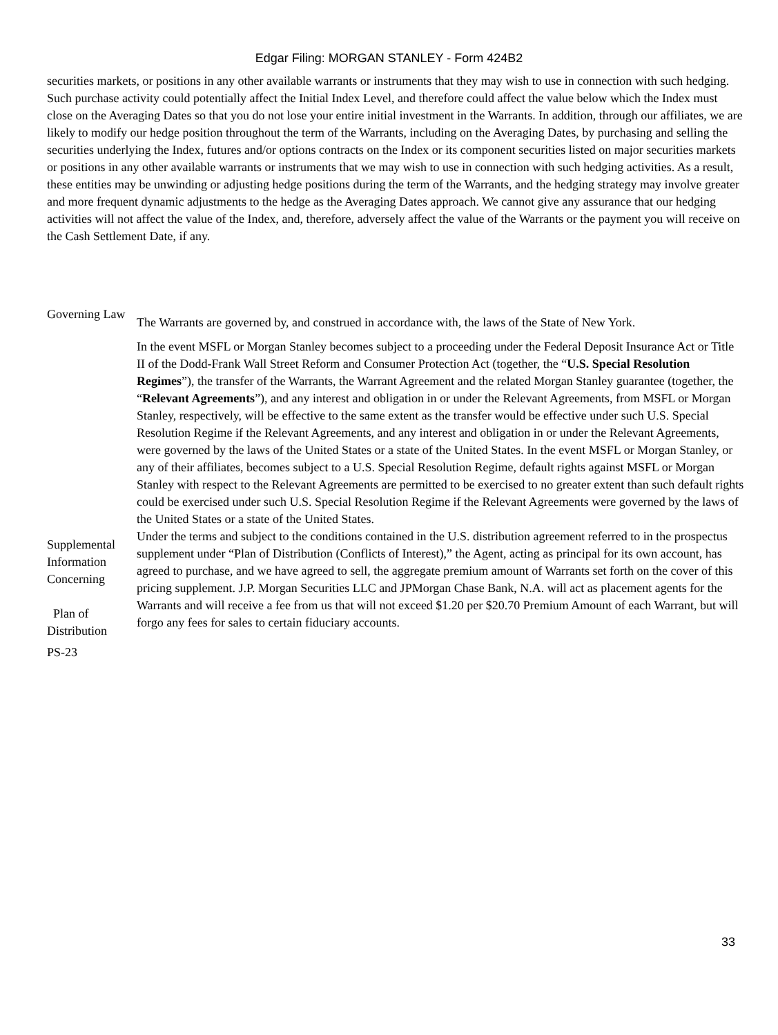Edgar Filing: MORGAN STANLEY - Form 424B2
securities markets, or positions in any other available warrants or instruments that they may wish to use in connection with such hedging. Such purchase activity could potentially affect the Initial Index Level, and therefore could affect the value below which the Index must close on the Averaging Dates so that you do not lose your entire initial investment in the Warrants. In addition, through our affiliates, we are likely to modify our hedge position throughout the term of the Warrants, including on the Averaging Dates, by purchasing and selling the securities underlying the Index, futures and/or options contracts on the Index or its component securities listed on major securities markets or positions in any other available warrants or instruments that we may wish to use in connection with such hedging activities. As a result, these entities may be unwinding or adjusting hedge positions during the term of the Warrants, and the hedging strategy may involve greater and more frequent dynamic adjustments to the hedge as the Averaging Dates approach. We cannot give any assurance that our hedging activities will not affect the value of the Index, and, therefore, adversely affect the value of the Warrants or the payment you will receive on the Cash Settlement Date, if any.
Governing Law
The Warrants are governed by, and construed in accordance with, the laws of the State of New York.
In the event MSFL or Morgan Stanley becomes subject to a proceeding under the Federal Deposit Insurance Act or Title II of the Dodd-Frank Wall Street Reform and Consumer Protection Act (together, the “U.S. Special Resolution Regimes”), the transfer of the Warrants, the Warrant Agreement and the related Morgan Stanley guarantee (together, the “Relevant Agreements”), and any interest and obligation in or under the Relevant Agreements, from MSFL or Morgan Stanley, respectively, will be effective to the same extent as the transfer would be effective under such U.S. Special Resolution Regime if the Relevant Agreements, and any interest and obligation in or under the Relevant Agreements, were governed by the laws of the United States or a state of the United States. In the event MSFL or Morgan Stanley, or any of their affiliates, becomes subject to a U.S. Special Resolution Regime, default rights against MSFL or Morgan Stanley with respect to the Relevant Agreements are permitted to be exercised to no greater extent than such default rights could be exercised under such U.S. Special Resolution Regime if the Relevant Agreements were governed by the laws of the United States or a state of the United States.
Supplemental Information Concerning
Plan of Distribution
Under the terms and subject to the conditions contained in the U.S. distribution agreement referred to in the prospectus supplement under “Plan of Distribution (Conflicts of Interest),” the Agent, acting as principal for its own account, has agreed to purchase, and we have agreed to sell, the aggregate premium amount of Warrants set forth on the cover of this pricing supplement. J.P. Morgan Securities LLC and JPMorgan Chase Bank, N.A. will act as placement agents for the Warrants and will receive a fee from us that will not exceed $1.20 per $20.70 Premium Amount of each Warrant, but will forgo any fees for sales to certain fiduciary accounts.
PS-23
33